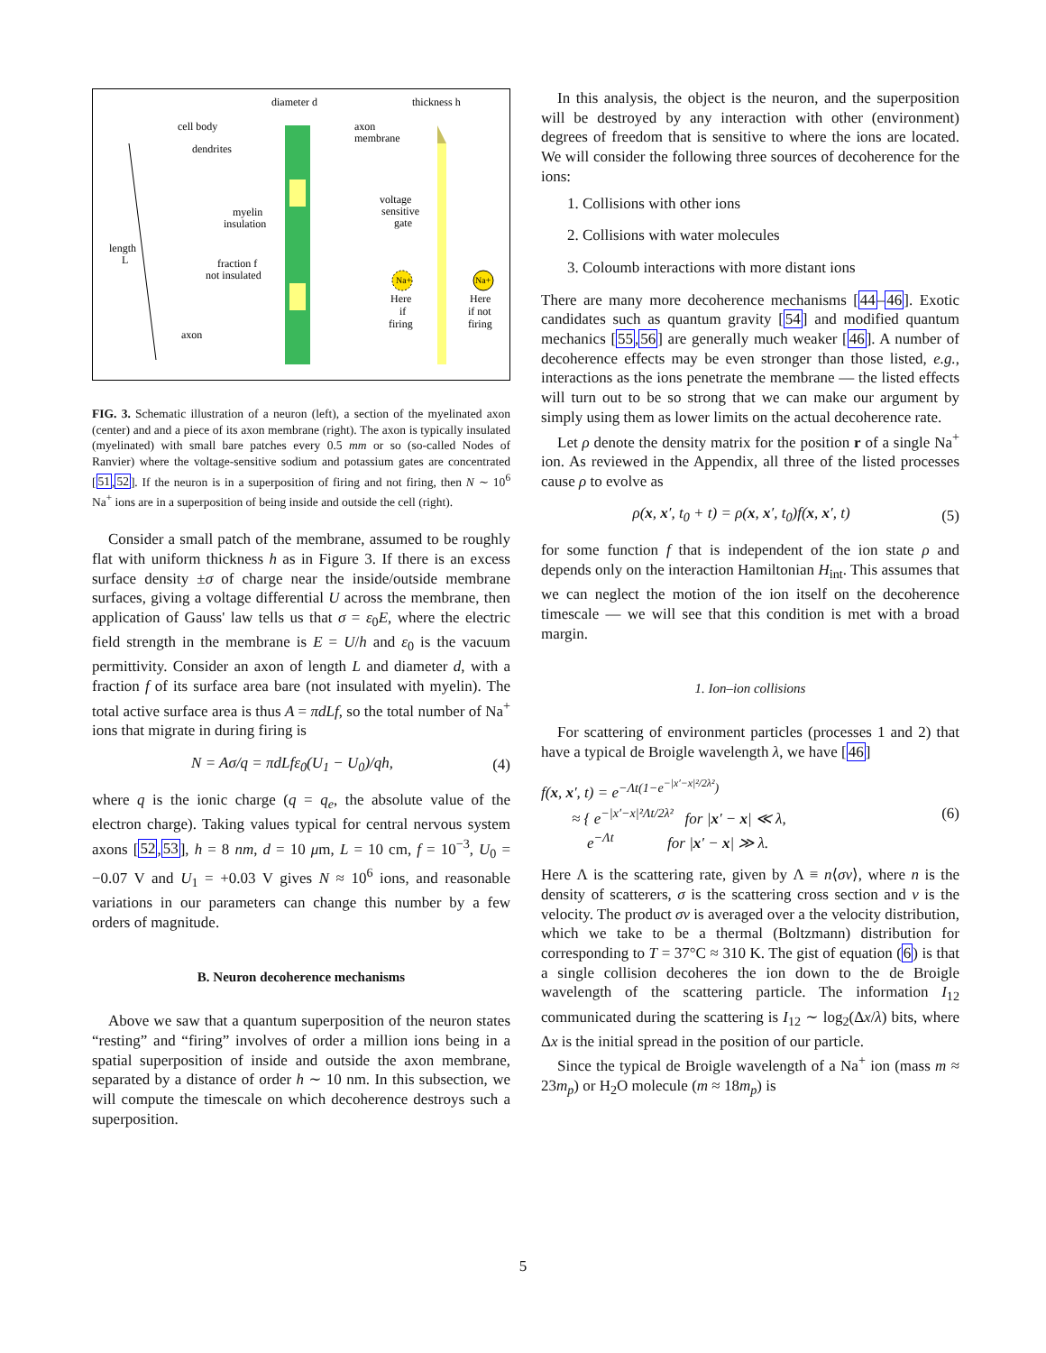diameter d
thickness h
cell body
dendrites
axon
membrane
myelin
insulation
voltage
sensitive
gate
fraction f
not insulated
length
L
axon
Na+
Na+
Here
if
firing
Here
if not
firing
FIG. 3. Schematic illustration of a neuron (left), a section of the myelinated axon (center) and and a piece of its axon membrane (right). The axon is typically insulated (myelinated) with small bare patches every 0.5 mm or so (so-called Nodes of Ranvier) where the voltage-sensitive sodium and potassium gates are concentrated [51,52]. If the neuron is in a superposition of firing and not firing, then N ∼ 10<sup>6</sup> Na<sup>+</sup> ions are in a superposition of being inside and outside the cell (right).
Consider a small patch of the membrane, assumed to be roughly flat with uniform thickness h as in Figure 3. If there is an excess surface density ±σ of charge near the inside/outside membrane surfaces, giving a voltage differential U across the membrane, then application of Gauss' law tells us that σ = ε<sub>0</sub>E, where the electric field strength in the membrane is E = U/h and ε<sub>0</sub> is the vacuum permittivity. Consider an axon of length L and diameter d, with a fraction f of its surface area bare (not insulated with myelin). The total active surface area is thus A = πdLf, so the total number of Na<sup>+</sup> ions that migrate in during firing is
N = Aσ/q = πdLfε<sub>0</sub>(U<sub>1</sub> − U<sub>0</sub>)/qh, (4)
where q is the ionic charge (q = q<sub>e</sub>, the absolute value of the electron charge). Taking values typical for central nervous system axons [52,53], h = 8 nm, d = 10 μm, L = 10 cm, f = 10<sup>−3</sup>, U<sub>0</sub> = −0.07 V and U<sub>1</sub> = +0.03 V gives N ≈ 10<sup>6</sup> ions, and reasonable variations in our parameters can change this number by a few orders of magnitude.
B. Neuron decoherence mechanisms
Above we saw that a quantum superposition of the neuron states “resting” and “firing” involves of order a million ions being in a spatial superposition of inside and outside the axon membrane, separated by a distance of order h ∼ 10 nm. In this subsection, we will compute the timescale on which decoherence destroys such a superposition.
In this analysis, the object is the neuron, and the superposition will be destroyed by any interaction with other (environment) degrees of freedom that is sensitive to where the ions are located. We will consider the following three sources of decoherence for the ions:
1. Collisions with other ions
2. Collisions with water molecules
3. Coloumb interactions with more distant ions
There are many more decoherence mechanisms [44–46]. Exotic candidates such as quantum gravity [54] and modified quantum mechanics [55,56] are generally much weaker [46]. A number of decoherence effects may be even stronger than those listed, e.g., interactions as the ions penetrate the membrane — the listed effects will turn out to be so strong that we can make our argument by simply using them as lower limits on the actual decoherence rate.
Let ρ denote the density matrix for the position r of a single Na<sup>+</sup> ion. As reviewed in the Appendix, all three of the listed processes cause ρ to evolve as
ρ(x, x′, t<sub>0</sub> + t) = ρ(x, x′, t<sub>0</sub>)f(x, x′, t) (5)
for some function f that is independent of the ion state ρ and depends only on the interaction Hamiltonian H<sub>int</sub>. This assumes that we can neglect the motion of the ion itself on the decoherence timescale — we will see that this condition is met with a broad margin.
1. Ion–ion collisions
For scattering of environment particles (processes 1 and 2) that have a typical de Broigle wavelength λ, we have [46]
f(x, x′, t) = e<sup>−Λt(1−e<sup>−|x′−x|²/2λ²</sup>)</sup>
≈ { e<sup>−|x′−x|²Λt/2λ²</sup> for |x′ − x| ≪ λ,
e<sup>−Λt</sup> for |x′ − x| ≫ λ. (6)
Here Λ is the scattering rate, given by Λ ≡ n⟨σv⟩, where n is the density of scatterers, σ is the scattering cross section and v is the velocity. The product σv is averaged over a the velocity distribution, which we take to be a thermal (Boltzmann) distribution for corresponding to T = 37°C ≈ 310 K. The gist of equation (6) is that a single collision decoheres the ion down to the de Broigle wavelength of the scattering particle. The information I<sub>12</sub> communicated during the scattering is I<sub>12</sub> ∼ log<sub>2</sub>(Δx/λ) bits, where Δx is the initial spread in the position of our particle.
Since the typical de Broigle wavelength of a Na<sup>+</sup> ion (mass m ≈ 23m<sub>p</sub>) or H<sub>2</sub>O molecule (m ≈ 18m<sub>p</sub>) is
5